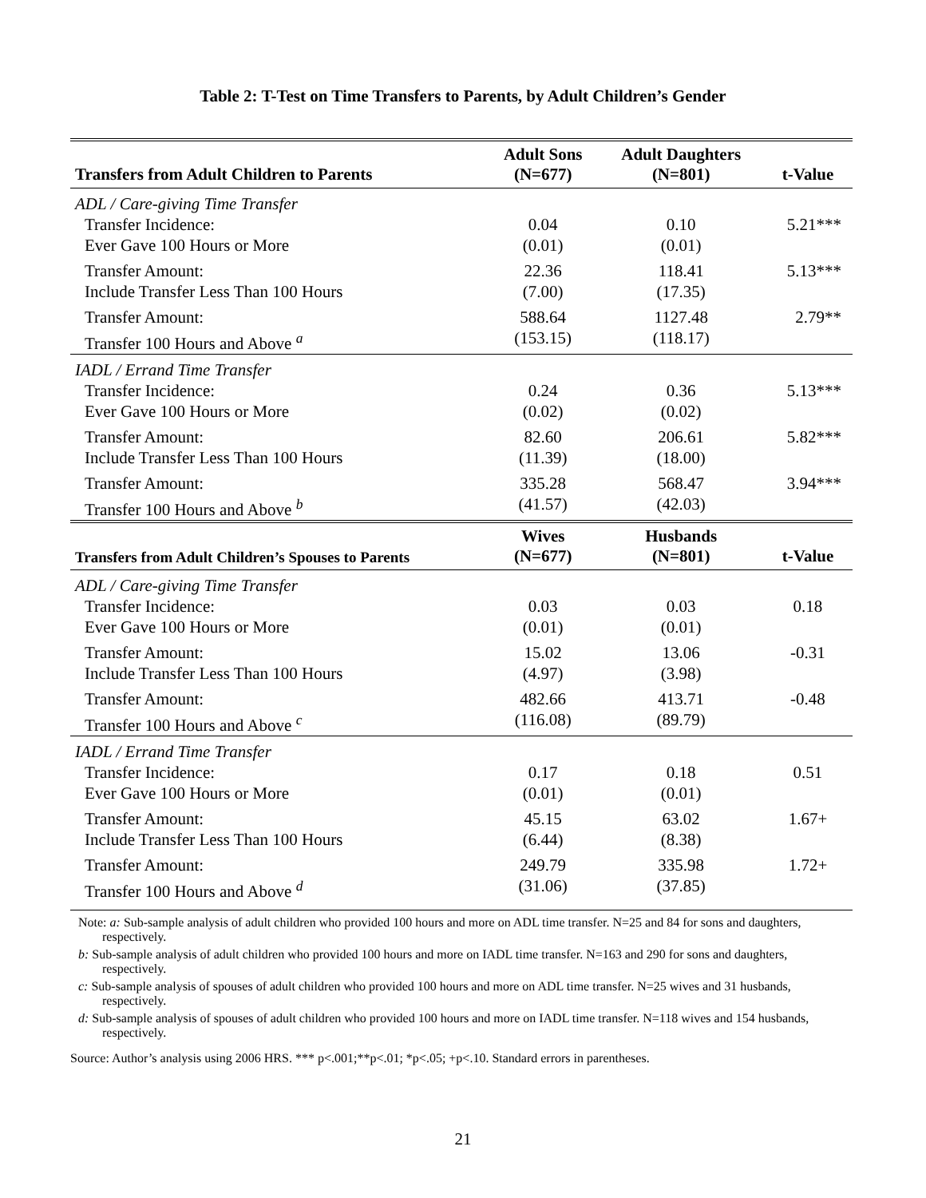Table 2: T-Test on Time Transfers to Parents, by Adult Children’s Gender
| Transfers from Adult Children to Parents | Adult Sons (N=677) | Adult Daughters (N=801) | t-Value |
| --- | --- | --- | --- |
| ADL / Care-giving Time Transfer | | | |
| Transfer Incidence: Ever Gave 100 Hours or More | 0.04 (0.01) | 0.10 (0.01) | 5.21*** |
| Transfer Amount: Include Transfer Less Than 100 Hours | 22.36 (7.00) | 118.41 (17.35) | 5.13*** |
| Transfer Amount: Transfer 100 Hours and Above <sup>a</sup> | 588.64 (153.15) | 1127.48 (118.17) | 2.79** |
| IADL / Errand Time Transfer | | | |
| Transfer Incidence: Ever Gave 100 Hours or More | 0.24 (0.02) | 0.36 (0.02) | 5.13*** |
| Transfer Amount: Include Transfer Less Than 100 Hours | 82.60 (11.39) | 206.61 (18.00) | 5.82*** |
| Transfer Amount: Transfer 100 Hours and Above <sup>b</sup> | 335.28 (41.57) | 568.47 (42.03) | 3.94*** |
| Transfers from Adult Children’s Spouses to Parents | Wives (N=677) | Husbands (N=801) | t-Value |
| ADL / Care-giving Time Transfer | | | |
| Transfer Incidence: Ever Gave 100 Hours or More | 0.03 (0.01) | 0.03 (0.01) | 0.18 |
| Transfer Amount: Include Transfer Less Than 100 Hours | 15.02 (4.97) | 13.06 (3.98) | -0.31 |
| Transfer Amount: Transfer 100 Hours and Above <sup>c</sup> | 482.66 (116.08) | 413.71 (89.79) | -0.48 |
| IADL / Errand Time Transfer | | | |
| Transfer Incidence: Ever Gave 100 Hours or More | 0.17 (0.01) | 0.18 (0.01) | 0.51 |
| Transfer Amount: Include Transfer Less Than 100 Hours | 45.15 (6.44) | 63.02 (8.38) | 1.67+ |
| Transfer Amount: Transfer 100 Hours and Above <sup>d</sup> | 249.79 (31.06) | 335.98 (37.85) | 1.72+ |
Note: a: Sub-sample analysis of adult children who provided 100 hours and more on ADL time transfer. N=25 and 84 for sons and daughters, respectively.
b: Sub-sample analysis of adult children who provided 100 hours and more on IADL time transfer. N=163 and 290 for sons and daughters, respectively.
c: Sub-sample analysis of spouses of adult children who provided 100 hours and more on ADL time transfer. N=25 wives and 31 husbands, respectively.
d: Sub-sample analysis of spouses of adult children who provided 100 hours and more on IADL time transfer. N=118 wives and 154 husbands, respectively.
Source: Author’s analysis using 2006 HRS. *** p<.001;**p<.01; *p<.05; +p<.10. Standard errors in parentheses.
21